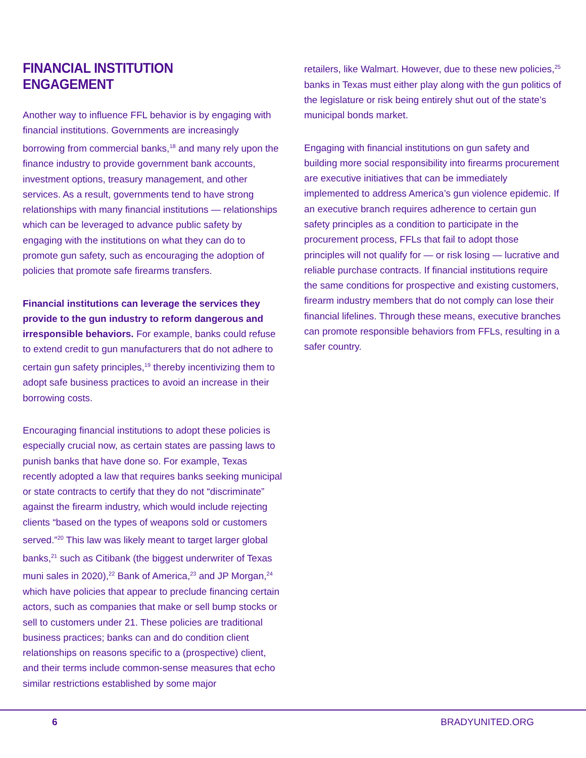FINANCIAL INSTITUTION ENGAGEMENT
Another way to influence FFL behavior is by engaging with financial institutions. Governments are increasingly borrowing from commercial banks,<sup>18</sup> and many rely upon the finance industry to provide government bank accounts, investment options, treasury management, and other services. As a result, governments tend to have strong relationships with many financial institutions — relationships which can be leveraged to advance public safety by engaging with the institutions on what they can do to promote gun safety, such as encouraging the adoption of policies that promote safe firearms transfers.
Financial institutions can leverage the services they provide to the gun industry to reform dangerous and irresponsible behaviors. For example, banks could refuse to extend credit to gun manufacturers that do not adhere to certain gun safety principles,<sup>19</sup> thereby incentivizing them to adopt safe business practices to avoid an increase in their borrowing costs.
Encouraging financial institutions to adopt these policies is especially crucial now, as certain states are passing laws to punish banks that have done so. For example, Texas recently adopted a law that requires banks seeking municipal or state contracts to certify that they do not “discriminate” against the firearm industry, which would include rejecting clients “based on the types of weapons sold or customers served.”<sup>20</sup> This law was likely meant to target larger global banks,<sup>21</sup> such as Citibank (the biggest underwriter of Texas muni sales in 2020),<sup>22</sup> Bank of America,<sup>23</sup> and JP Morgan,<sup>24</sup> which have policies that appear to preclude financing certain actors, such as companies that make or sell bump stocks or sell to customers under 21. These policies are traditional business practices; banks can and do condition client relationships on reasons specific to a (prospective) client, and their terms include common-sense measures that echo similar restrictions established by some major
retailers, like Walmart. However, due to these new policies,<sup>25</sup> banks in Texas must either play along with the gun politics of the legislature or risk being entirely shut out of the state’s municipal bonds market.
Engaging with financial institutions on gun safety and building more social responsibility into firearms procurement are executive initiatives that can be immediately implemented to address America’s gun violence epidemic. If an executive branch requires adherence to certain gun safety principles as a condition to participate in the procurement process, FFLs that fail to adopt those principles will not qualify for — or risk losing — lucrative and reliable purchase contracts. If financial institutions require the same conditions for prospective and existing customers, firearm industry members that do not comply can lose their financial lifelines. Through these means, executive branches can promote responsible behaviors from FFLs, resulting in a safer country.
6 BRADYUNITED.ORG